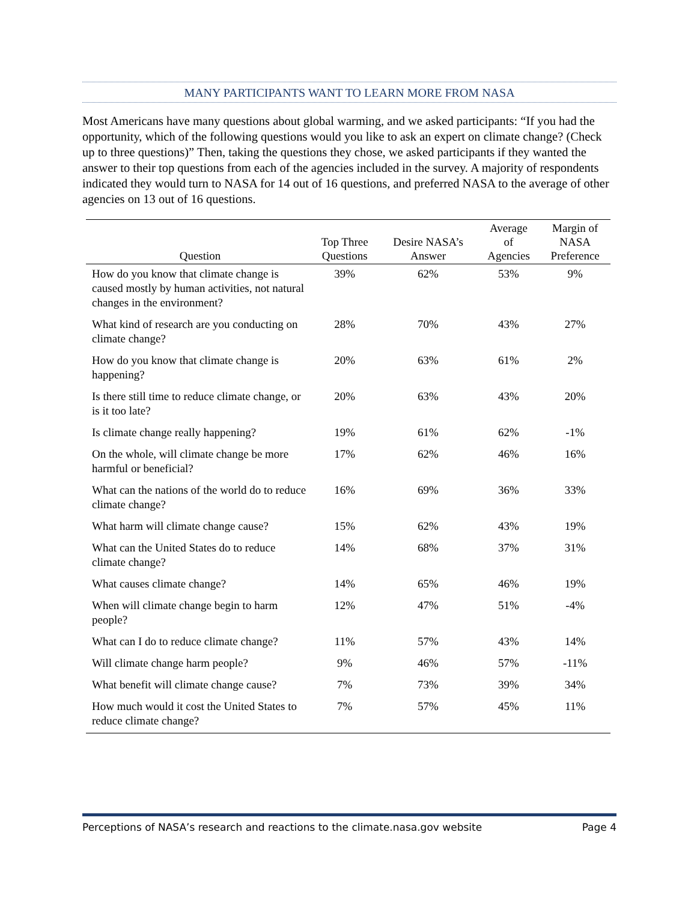MANY PARTICIPANTS WANT TO LEARN MORE FROM NASA
Most Americans have many questions about global warming, and we asked participants: “If you had the opportunity, which of the following questions would you like to ask an expert on climate change? (Check up to three questions)” Then, taking the questions they chose, we asked participants if they wanted the answer to their top questions from each of the agencies included in the survey. A majority of respondents indicated they would turn to NASA for 14 out of 16 questions, and preferred NASA to the average of other agencies on 13 out of 16 questions.
| Question | Top Three Questions | Desire NASA’s Answer | Average of Agencies | Margin of NASA Preference |
| --- | --- | --- | --- | --- |
| How do you know that climate change is caused mostly by human activities, not natural changes in the environment? | 39% | 62% | 53% | 9% |
| What kind of research are you conducting on climate change? | 28% | 70% | 43% | 27% |
| How do you know that climate change is happening? | 20% | 63% | 61% | 2% |
| Is there still time to reduce climate change, or is it too late? | 20% | 63% | 43% | 20% |
| Is climate change really happening? | 19% | 61% | 62% | -1% |
| On the whole, will climate change be more harmful or beneficial? | 17% | 62% | 46% | 16% |
| What can the nations of the world do to reduce climate change? | 16% | 69% | 36% | 33% |
| What harm will climate change cause? | 15% | 62% | 43% | 19% |
| What can the United States do to reduce climate change? | 14% | 68% | 37% | 31% |
| What causes climate change? | 14% | 65% | 46% | 19% |
| When will climate change begin to harm people? | 12% | 47% | 51% | -4% |
| What can I do to reduce climate change? | 11% | 57% | 43% | 14% |
| Will climate change harm people? | 9% | 46% | 57% | -11% |
| What benefit will climate change cause? | 7% | 73% | 39% | 34% |
| How much would it cost the United States to reduce climate change? | 7% | 57% | 45% | 11% |
Perceptions of NASA’s research and reactions to the climate.nasa.gov website Page 4